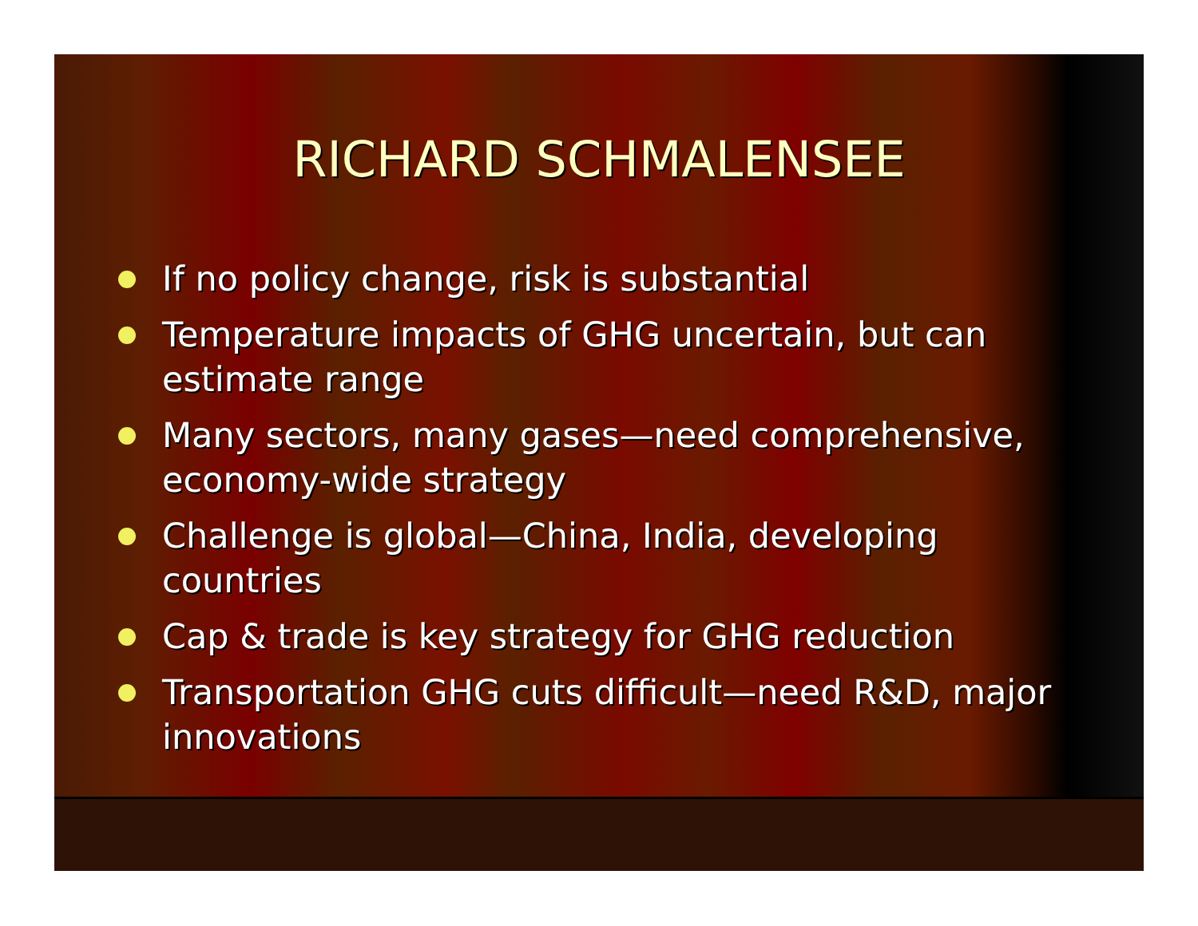RICHARD SCHMALENSEE
If no policy change, risk is substantial
Temperature impacts of GHG uncertain, but can estimate range
Many sectors, many gases—need comprehensive, economy-wide strategy
Challenge is global—China, India, developing countries
Cap & trade is key strategy for GHG reduction
Transportation GHG cuts difficult—need R&D, major innovations